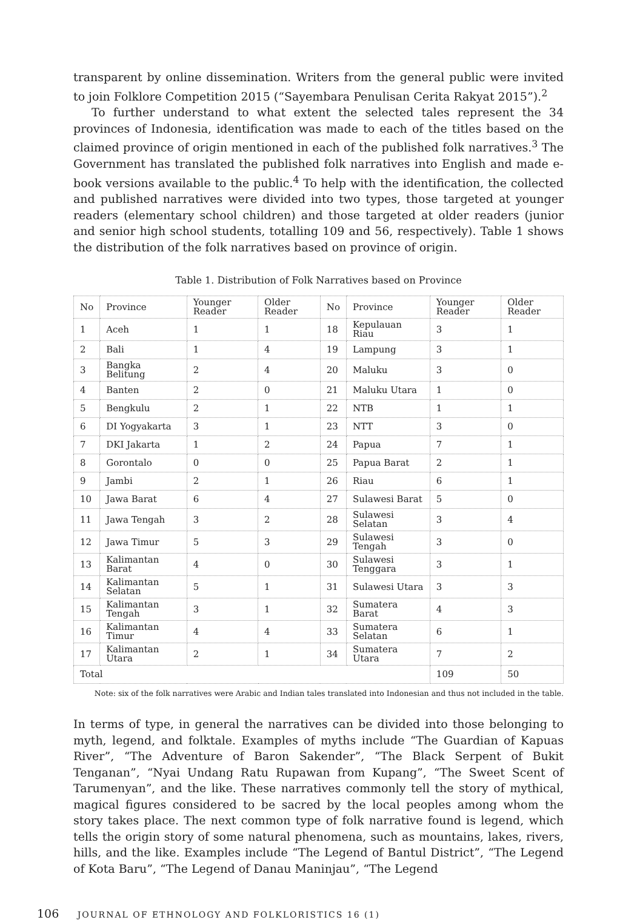transparent by online dissemination. Writers from the general public were invited to join Folklore Competition 2015 (“Sayembara Penulisan Cerita Rakyat 2015”).<sup>2</sup>
To further understand to what extent the selected tales represent the 34 provinces of Indonesia, identification was made to each of the titles based on the claimed province of origin mentioned in each of the published folk narratives.<sup>3</sup> The Government has translated the published folk narratives into English and made e-book versions available to the public.<sup>4</sup> To help with the identification, the collected and published narratives were divided into two types, those targeted at younger readers (elementary school children) and those targeted at older readers (junior and senior high school students, totalling 109 and 56, respectively). Table 1 shows the distribution of the folk narratives based on province of origin.
Table 1. Distribution of Folk Narratives based on Province
| No | Province | Younger Reader | Older Reader | No | Province | Younger Reader | Older Reader |
| --- | --- | --- | --- | --- | --- | --- | --- |
| 1 | Aceh | 1 | 1 | 18 | Kepulauan Riau | 3 | 1 |
| 2 | Bali | 1 | 4 | 19 | Lampung | 3 | 1 |
| 3 | Bangka Belitung | 2 | 4 | 20 | Maluku | 3 | 0 |
| 4 | Banten | 2 | 0 | 21 | Maluku Utara | 1 | 0 |
| 5 | Bengkulu | 2 | 1 | 22 | NTB | 1 | 1 |
| 6 | DI Yogyakarta | 3 | 1 | 23 | NTT | 3 | 0 |
| 7 | DKI Jakarta | 1 | 2 | 24 | Papua | 7 | 1 |
| 8 | Gorontalo | 0 | 0 | 25 | Papua Barat | 2 | 1 |
| 9 | Jambi | 2 | 1 | 26 | Riau | 6 | 1 |
| 10 | Jawa Barat | 6 | 4 | 27 | Sulawesi Barat | 5 | 0 |
| 11 | Jawa Tengah | 3 | 2 | 28 | Sulawesi Selatan | 3 | 4 |
| 12 | Jawa Timur | 5 | 3 | 29 | Sulawesi Tengah | 3 | 0 |
| 13 | Kalimantan Barat | 4 | 0 | 30 | Sulawesi Tenggara | 3 | 1 |
| 14 | Kalimantan Selatan | 5 | 1 | 31 | Sulawesi Utara | 3 | 3 |
| 15 | Kalimantan Tengah | 3 | 1 | 32 | Sumatera Barat | 4 | 3 |
| 16 | Kalimantan Timur | 4 | 4 | 33 | Sumatera Selatan | 6 | 1 |
| 17 | Kalimantan Utara | 2 | 1 | 34 | Sumatera Utara | 7 | 2 |
| Total | | | | | | 109 | 50 |
Note: six of the folk narratives were Arabic and Indian tales translated into Indonesian and thus not included in the table.
In terms of type, in general the narratives can be divided into those belonging to myth, legend, and folktale. Examples of myths include “The Guardian of Kapuas River”, “The Adventure of Baron Sakender”, “The Black Serpent of Bukit Tenganan”, “Nyai Undang Ratu Rupawan from Kupang”, “The Sweet Scent of Tarumenyan”, and the like. These narratives commonly tell the story of mythical, magical figures considered to be sacred by the local peoples among whom the story takes place. The next common type of folk narrative found is legend, which tells the origin story of some natural phenomena, such as mountains, lakes, rivers, hills, and the like. Examples include “The Legend of Bantul District”, “The Legend of Kota Baru”, “The Legend of Danau Maninjau”, “The Legend
106 JOURNAL OF ETHNOLOGY AND FOLKLORISTICS 16 (1)